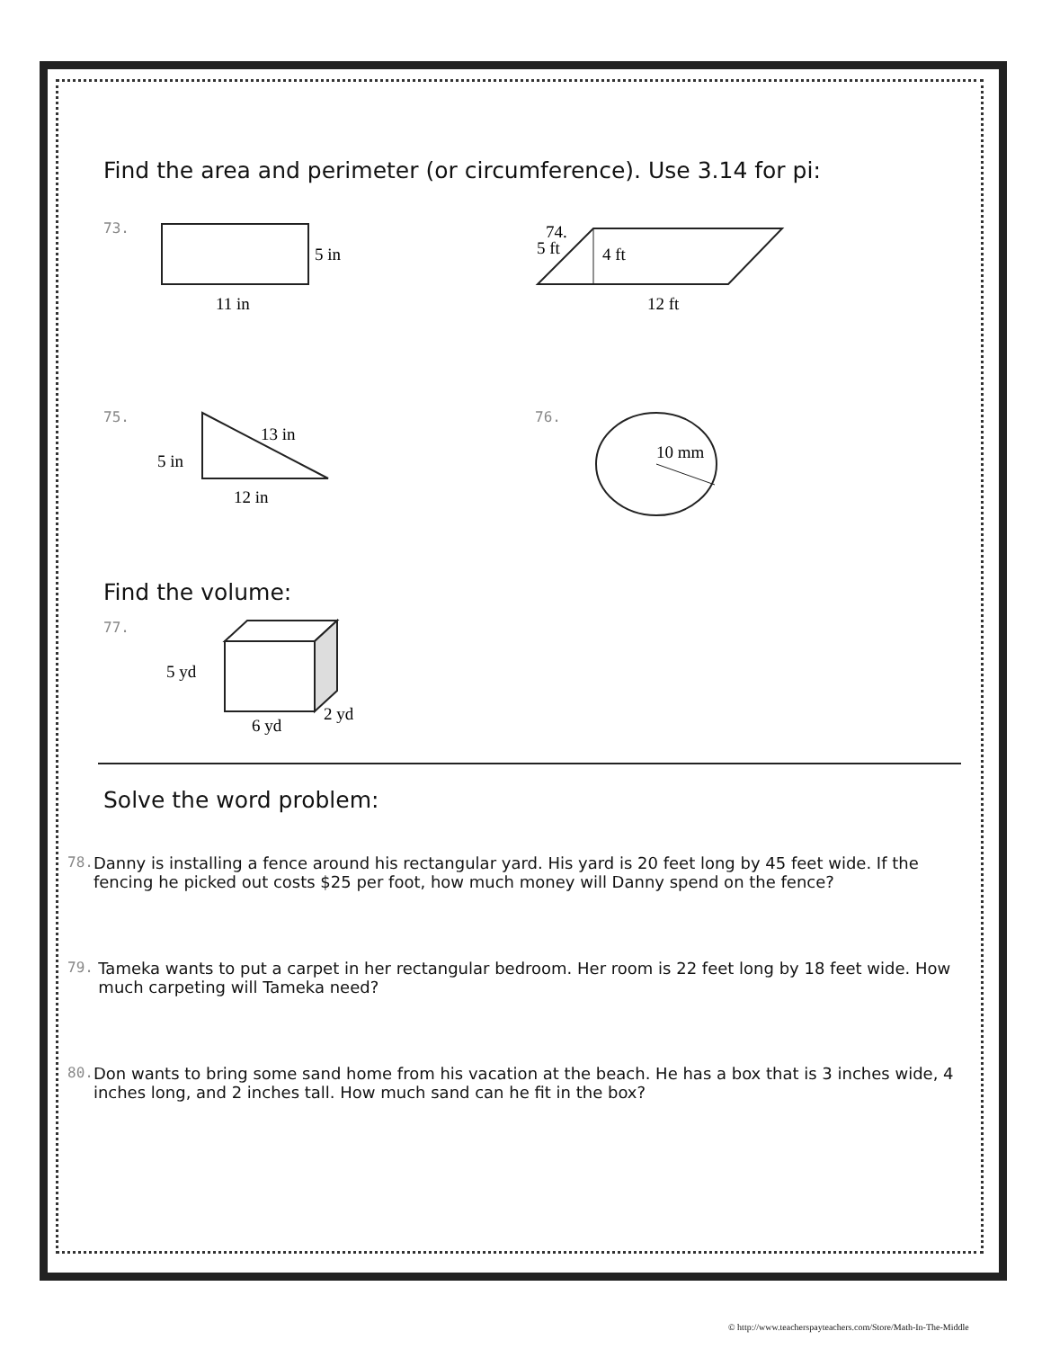Find the area and perimeter (or circumference). Use 3.14 for pi:
73.
5 in
11 in
74.
5 ft
4 ft
12 ft
75.
5 in
13 in
12 in
76.
10 mm
Find the volume:
77.
5 yd
6 yd
2 yd
Solve the word problem:
78. Danny is installing a fence around his rectangular yard. His yard is 20 feet long by 45 feet wide. If the fencing he picked out costs $25 per foot, how much money will Danny spend on the fence?
79. Tameka wants to put a carpet in her rectangular bedroom. Her room is 22 feet long by 18 feet wide. How much carpeting will Tameka need?
80. Don wants to bring some sand home from his vacation at the beach. He has a box that is 3 inches wide, 4 inches long, and 2 inches tall. How much sand can he fit in the box?
© http://www.teacherspayteachers.com/Store/Math-In-The-Middle